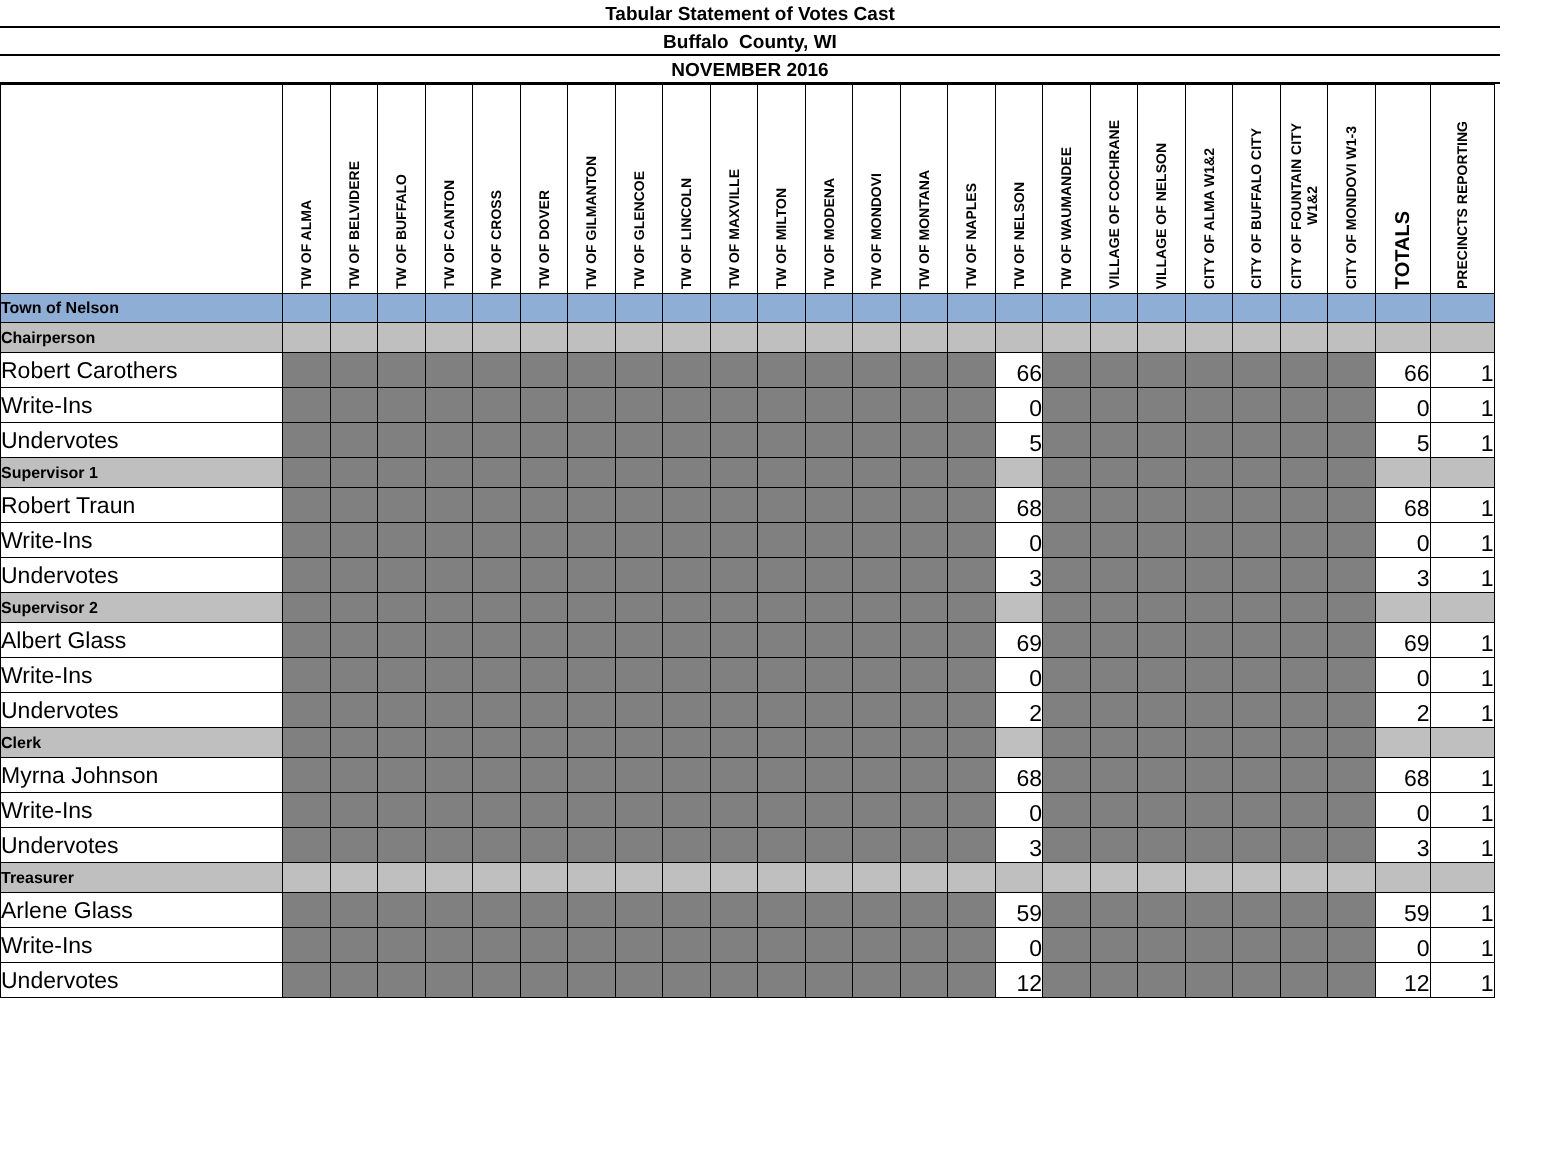Tabular Statement of Votes Cast
Buffalo County, WI
NOVEMBER 2016
| | TW OF ALMA | TW OF BELVIDERE | TW OF BUFFALO | TW OF CANTON | TW OF CROSS | TW OF DOVER | TW OF GILMANTON | TW OF GLENCOE | TW OF LINCOLN | TW OF MAXVILLE | TW OF MILTON | TW OF MODENA | TW OF MONDOVI | TW OF MONTANA | TW OF NAPLES | TW OF NELSON | TW OF WAUMANDEE | VILLAGE OF COCHRANE | VILLAGE OF NELSON | CITY OF ALMA W1&2 | CITY OF BUFFALO CITY | CITY OF FOUNTAIN CITY W1&2 | CITY OF MONDOVI W1-3 | TOTALS | PRECINCTS REPORTING |
| --- | --- | --- | --- | --- | --- | --- | --- | --- | --- | --- | --- | --- | --- | --- | --- | --- | --- | --- | --- | --- | --- | --- | --- | --- | --- |
| Town of Nelson | | | | | | | | | | | | | | | | | | | | | | | | | |
| Chairperson | | | | | | | | | | | | | | | | | | | | | | | | | |
| Robert Carothers | | | | | | | | | | | | | | | | 66 | | | | | | | | 66 | 1 |
| Write-Ins | | | | | | | | | | | | | | | | 0 | | | | | | | | 0 | 1 |
| Undervotes | | | | | | | | | | | | | | | | 5 | | | | | | | | 5 | 1 |
| Supervisor 1 | | | | | | | | | | | | | | | | | | | | | | | | | |
| Robert Traun | | | | | | | | | | | | | | | | 68 | | | | | | | | 68 | 1 |
| Write-Ins | | | | | | | | | | | | | | | | 0 | | | | | | | | 0 | 1 |
| Undervotes | | | | | | | | | | | | | | | | 3 | | | | | | | | 3 | 1 |
| Supervisor 2 | | | | | | | | | | | | | | | | | | | | | | | | | |
| Albert Glass | | | | | | | | | | | | | | | | 69 | | | | | | | | 69 | 1 |
| Write-Ins | | | | | | | | | | | | | | | | 0 | | | | | | | | 0 | 1 |
| Undervotes | | | | | | | | | | | | | | | | 2 | | | | | | | | 2 | 1 |
| Clerk | | | | | | | | | | | | | | | | | | | | | | | | | |
| Myrna Johnson | | | | | | | | | | | | | | | | 68 | | | | | | | | 68 | 1 |
| Write-Ins | | | | | | | | | | | | | | | | 0 | | | | | | | | 0 | 1 |
| Undervotes | | | | | | | | | | | | | | | | 3 | | | | | | | | 3 | 1 |
| Treasurer | | | | | | | | | | | | | | | | | | | | | | | | | |
| Arlene Glass | | | | | | | | | | | | | | | | 59 | | | | | | | | 59 | 1 |
| Write-Ins | | | | | | | | | | | | | | | | 0 | | | | | | | | 0 | 1 |
| Undervotes | | | | | | | | | | | | | | | | 12 | | | | | | | | 12 | 1 |